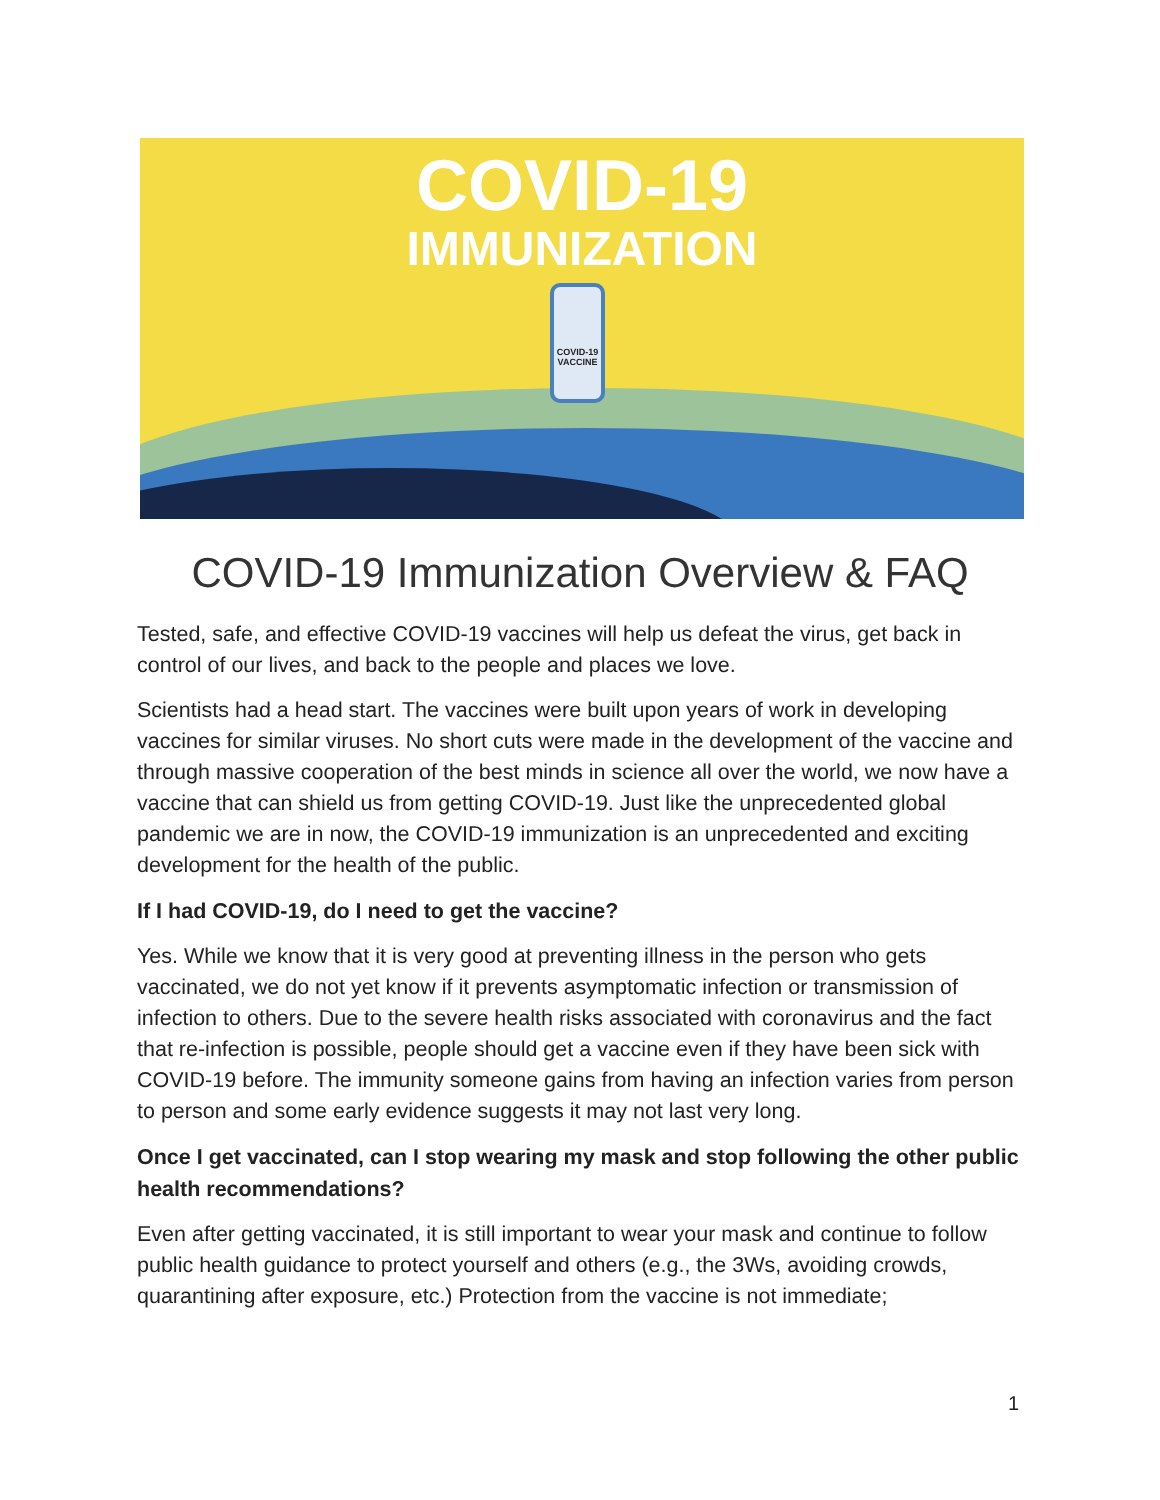COVID-19
IMMUNIZATION
COVID-19 VACCINE
COVID-19 Immunization Overview & FAQ
Tested, safe, and effective COVID-19 vaccines will help us defeat the virus, get back in control of our lives, and back to the people and places we love.
Scientists had a head start. The vaccines were built upon years of work in developing vaccines for similar viruses. No short cuts were made in the development of the vaccine and through massive cooperation of the best minds in science all over the world, we now have a vaccine that can shield us from getting COVID-19. Just like the unprecedented global pandemic we are in now, the COVID-19 immunization is an unprecedented and exciting development for the health of the public.
If I had COVID-19, do I need to get the vaccine?
Yes. While we know that it is very good at preventing illness in the person who gets vaccinated, we do not yet know if it prevents asymptomatic infection or transmission of infection to others. Due to the severe health risks associated with coronavirus and the fact that re-infection is possible, people should get a vaccine even if they have been sick with COVID-19 before. The immunity someone gains from having an infection varies from person to person and some early evidence suggests it may not last very long.
Once I get vaccinated, can I stop wearing my mask and stop following the other public health recommendations?
Even after getting vaccinated, it is still important to wear your mask and continue to follow public health guidance to protect yourself and others (e.g., the 3Ws, avoiding crowds, quarantining after exposure, etc.) Protection from the vaccine is not immediate;
1